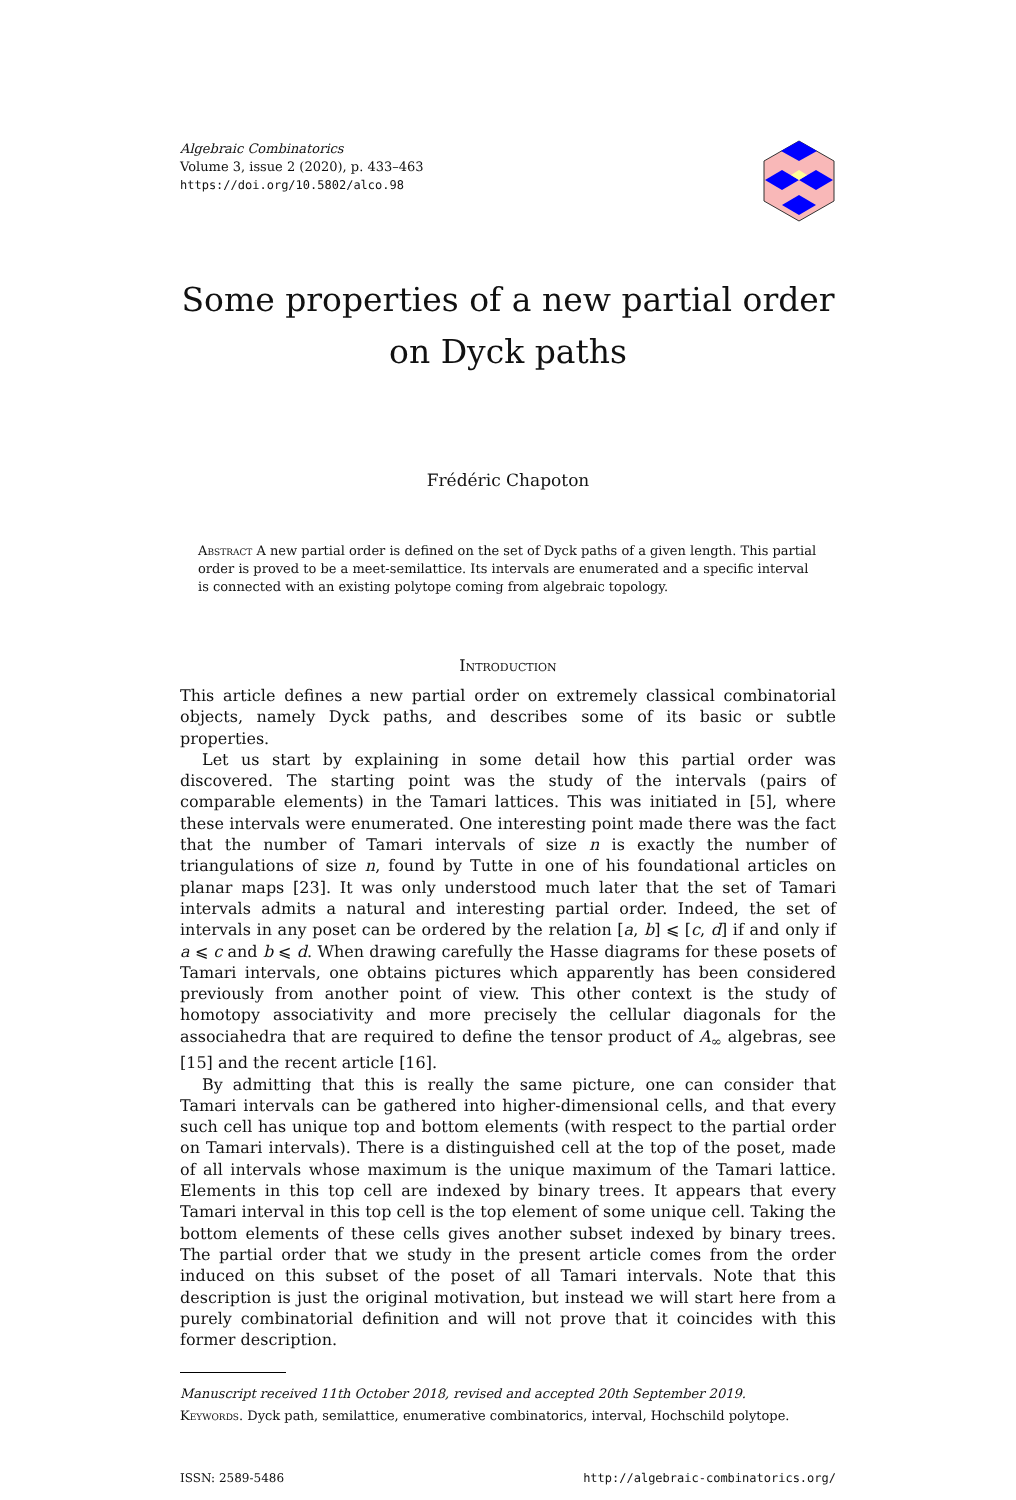Algebraic Combinatorics
Volume 3, issue 2 (2020), p. 433–463
https://doi.org/10.5802/alco.98
Some properties of a new partial order
on Dyck paths
Frédéric Chapoton
Abstract A new partial order is defined on the set of Dyck paths of a given length. This partial order is proved to be a meet-semilattice. Its intervals are enumerated and a specific interval is connected with an existing polytope coming from algebraic topology.
Introduction
This article defines a new partial order on extremely classical combinatorial objects, namely Dyck paths, and describes some of its basic or subtle properties.
Let us start by explaining in some detail how this partial order was discovered. The starting point was the study of the intervals (pairs of comparable elements) in the Tamari lattices. This was initiated in [5], where these intervals were enumerated. One interesting point made there was the fact that the number of Tamari intervals of size n is exactly the number of triangulations of size n, found by Tutte in one of his foundational articles on planar maps [23]. It was only understood much later that the set of Tamari intervals admits a natural and interesting partial order. Indeed, the set of intervals in any poset can be ordered by the relation [a, b] ⩽ [c, d] if and only if a ⩽ c and b ⩽ d. When drawing carefully the Hasse diagrams for these posets of Tamari intervals, one obtains pictures which apparently has been considered previously from another point of view. This other context is the study of homotopy associativity and more precisely the cellular diagonals for the associahedra that are required to define the tensor product of A<sub>∞</sub> algebras, see [15] and the recent article [16].
By admitting that this is really the same picture, one can consider that Tamari intervals can be gathered into higher-dimensional cells, and that every such cell has unique top and bottom elements (with respect to the partial order on Tamari intervals). There is a distinguished cell at the top of the poset, made of all intervals whose maximum is the unique maximum of the Tamari lattice. Elements in this top cell are indexed by binary trees. It appears that every Tamari interval in this top cell is the top element of some unique cell. Taking the bottom elements of these cells gives another subset indexed by binary trees. The partial order that we study in the present article comes from the order induced on this subset of the poset of all Tamari intervals. Note that this description is just the original motivation, but instead we will start here from a purely combinatorial definition and will not prove that it coincides with this former description.
Manuscript received 11th October 2018, revised and accepted 20th September 2019.
Keywords. Dyck path, semilattice, enumerative combinatorics, interval, Hochschild polytope.
ISSN: 2589-5486 http://algebraic-combinatorics.org/